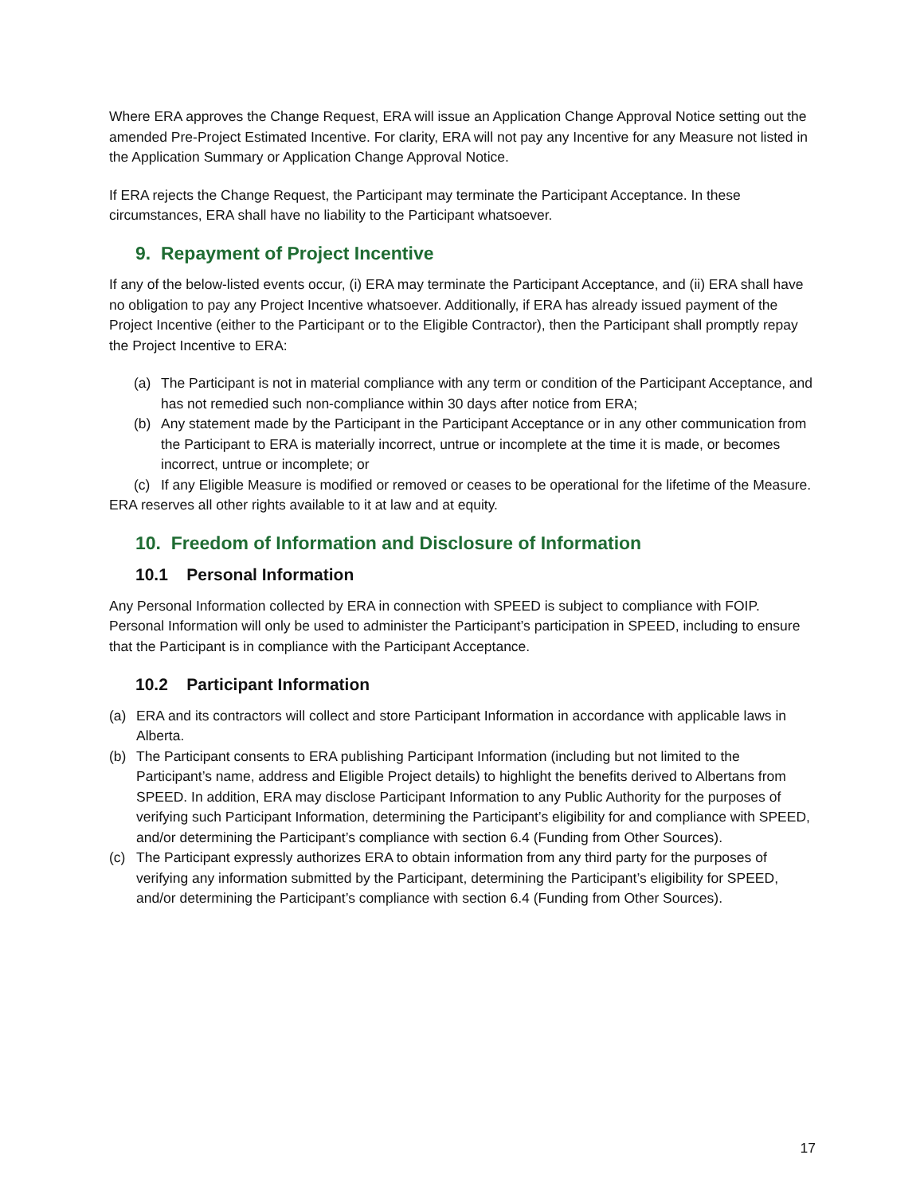Where ERA approves the Change Request, ERA will issue an Application Change Approval Notice setting out the amended Pre-Project Estimated Incentive. For clarity, ERA will not pay any Incentive for any Measure not listed in the Application Summary or Application Change Approval Notice.
If ERA rejects the Change Request, the Participant may terminate the Participant Acceptance. In these circumstances, ERA shall have no liability to the Participant whatsoever.
9. Repayment of Project Incentive
If any of the below-listed events occur, (i) ERA may terminate the Participant Acceptance, and (ii) ERA shall have no obligation to pay any Project Incentive whatsoever. Additionally, if ERA has already issued payment of the Project Incentive (either to the Participant or to the Eligible Contractor), then the Participant shall promptly repay the Project Incentive to ERA:
(a) The Participant is not in material compliance with any term or condition of the Participant Acceptance, and has not remedied such non-compliance within 30 days after notice from ERA;
(b) Any statement made by the Participant in the Participant Acceptance or in any other communication from the Participant to ERA is materially incorrect, untrue or incomplete at the time it is made, or becomes incorrect, untrue or incomplete; or
(c) If any Eligible Measure is modified or removed or ceases to be operational for the lifetime of the Measure.
ERA reserves all other rights available to it at law and at equity.
10. Freedom of Information and Disclosure of Information
10.1 Personal Information
Any Personal Information collected by ERA in connection with SPEED is subject to compliance with FOIP. Personal Information will only be used to administer the Participant’s participation in SPEED, including to ensure that the Participant is in compliance with the Participant Acceptance.
10.2 Participant Information
(a) ERA and its contractors will collect and store Participant Information in accordance with applicable laws in Alberta.
(b) The Participant consents to ERA publishing Participant Information (including but not limited to the Participant’s name, address and Eligible Project details) to highlight the benefits derived to Albertans from SPEED. In addition, ERA may disclose Participant Information to any Public Authority for the purposes of verifying such Participant Information, determining the Participant’s eligibility for and compliance with SPEED, and/or determining the Participant’s compliance with section 6.4 (Funding from Other Sources).
(c) The Participant expressly authorizes ERA to obtain information from any third party for the purposes of verifying any information submitted by the Participant, determining the Participant’s eligibility for SPEED, and/or determining the Participant’s compliance with section 6.4 (Funding from Other Sources).
17